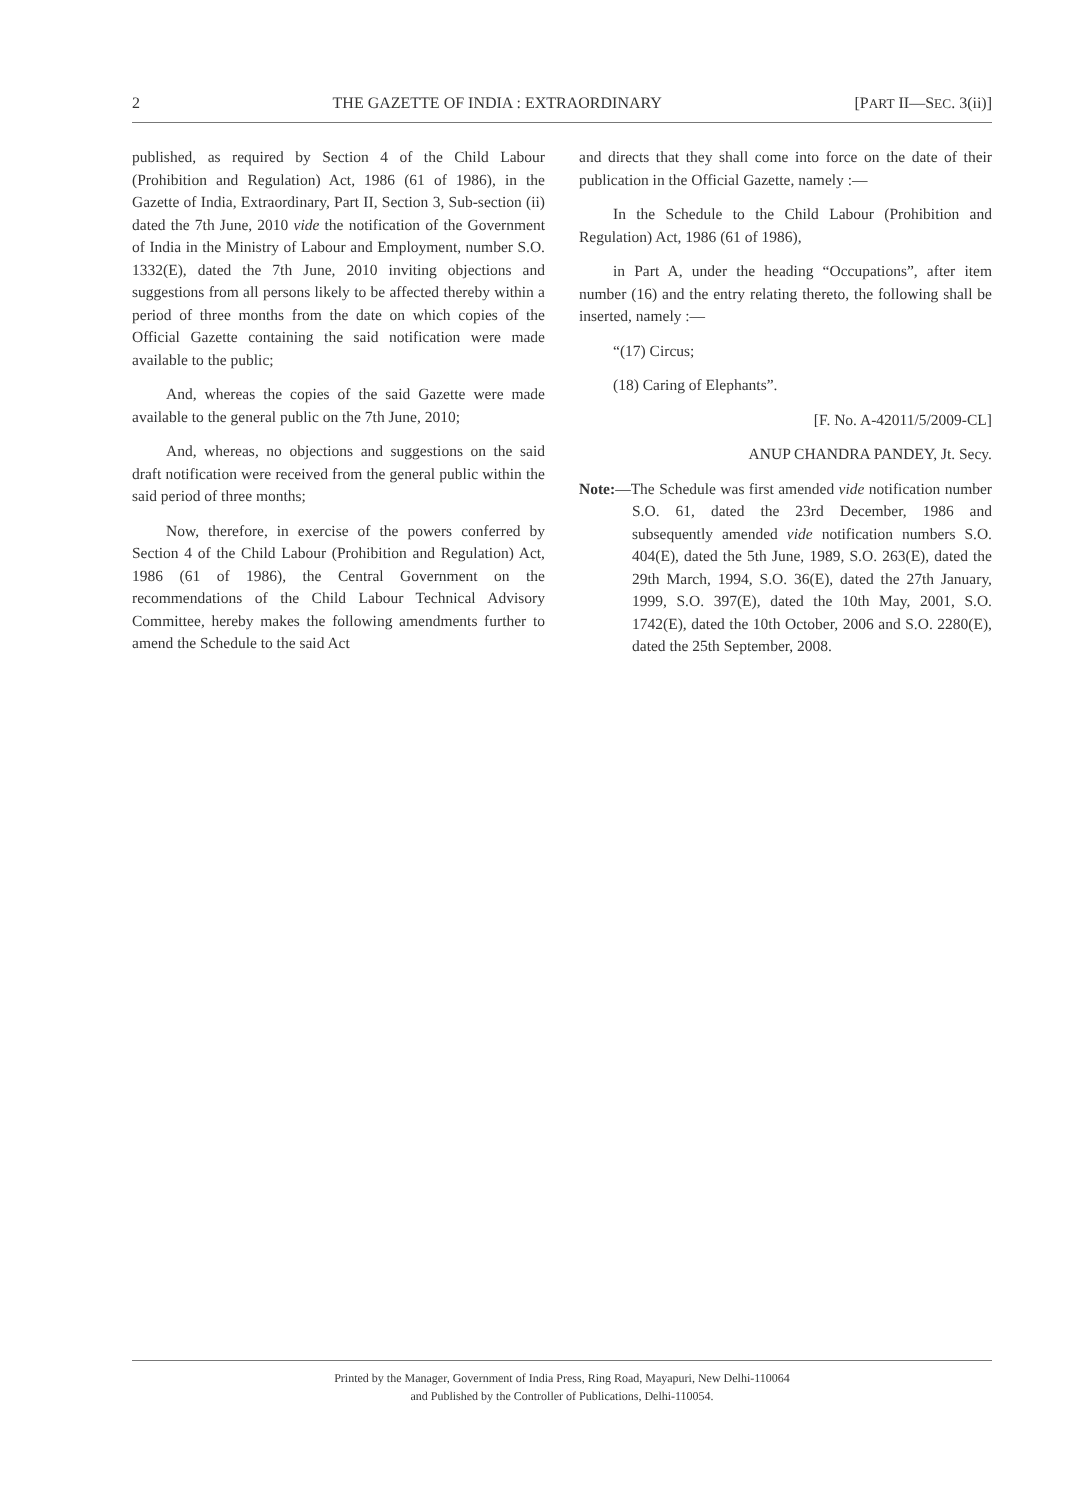2 THE GAZETTE OF INDIA : EXTRAORDINARY [PART II—SEC. 3(ii)]
published, as required by Section 4 of the Child Labour (Prohibition and Regulation) Act, 1986 (61 of 1986), in the Gazette of India, Extraordinary, Part II, Section 3, Sub-section (ii) dated the 7th June, 2010 vide the notification of the Government of India in the Ministry of Labour and Employment, number S.O. 1332(E), dated the 7th June, 2010 inviting objections and suggestions from all persons likely to be affected thereby within a period of three months from the date on which copies of the Official Gazette containing the said notification were made available to the public;
And, whereas the copies of the said Gazette were made available to the general public on the 7th June, 2010;
And, whereas, no objections and suggestions on the said draft notification were received from the general public within the said period of three months;
Now, therefore, in exercise of the powers conferred by Section 4 of the Child Labour (Prohibition and Regulation) Act, 1986 (61 of 1986), the Central Government on the recommendations of the Child Labour Technical Advisory Committee, hereby makes the following amendments further to amend the Schedule to the said Act
and directs that they shall come into force on the date of their publication in the Official Gazette, namely :—
In the Schedule to the Child Labour (Prohibition and Regulation) Act, 1986 (61 of 1986),
in Part A, under the heading “Occupations”, after item number (16) and the entry relating thereto, the following shall be inserted, namely :—
“(17) Circus;
(18) Caring of Elephants”.
[F. No. A-42011/5/2009-CL]
ANUP CHANDRA PANDEY, Jt. Secy.
Note:—The Schedule was first amended vide notification number S.O. 61, dated the 23rd December, 1986 and subsequently amended vide notification numbers S.O. 404(E), dated the 5th June, 1989, S.O. 263(E), dated the 29th March, 1994, S.O. 36(E), dated the 27th January, 1999, S.O. 397(E), dated the 10th May, 2001, S.O. 1742(E), dated the 10th October, 2006 and S.O. 2280(E), dated the 25th September, 2008.
Printed by the Manager, Government of India Press, Ring Road, Mayapuri, New Delhi-110064
and Published by the Controller of Publications, Delhi-110054.